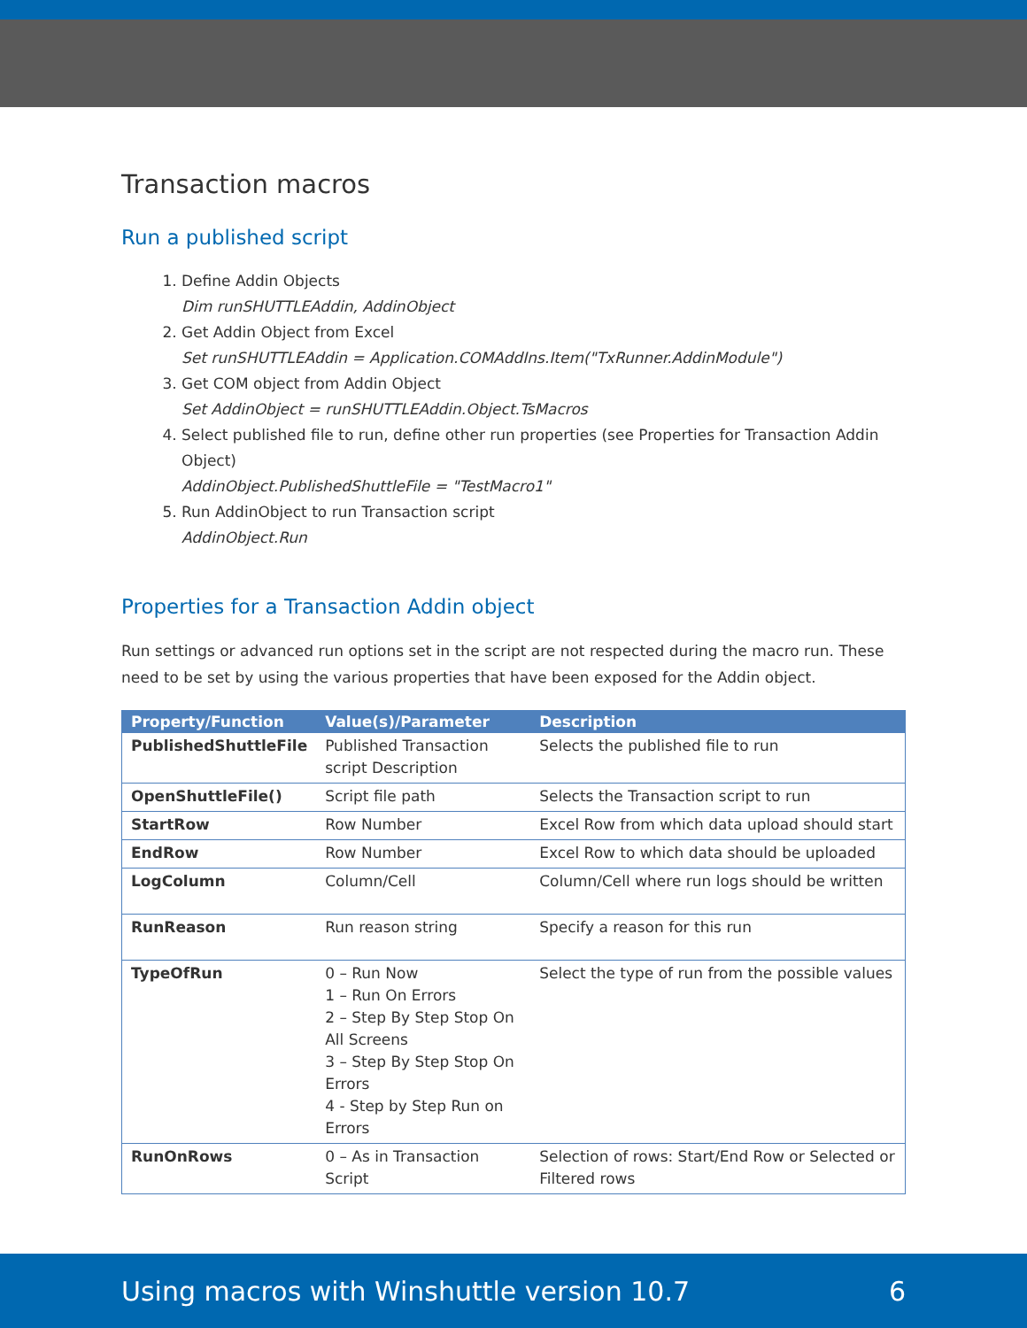Transaction macros
Run a published script
1. Define Addin Objects
Dim runSHUTTLEAddin, AddinObject
2. Get Addin Object from Excel
Set runSHUTTLEAddin = Application.COMAddIns.Item("TxRunner.AddinModule")
3. Get COM object from Addin Object
Set AddinObject = runSHUTTLEAddin.Object.TsMacros
4. Select published file to run, define other run properties (see Properties for Transaction Addin Object)
AddinObject.PublishedShuttleFile = "TestMacro1"
5. Run AddinObject to run Transaction script
AddinObject.Run
Properties for a Transaction Addin object
Run settings or advanced run options set in the script are not respected during the macro run. These need to be set by using the various properties that have been exposed for the Addin object.
| Property/Function | Value(s)/Parameter | Description |
| --- | --- | --- |
| PublishedShuttleFile | Published Transaction script Description | Selects the published file to run |
| OpenShuttleFile() | Script file path | Selects the Transaction script to run |
| StartRow | Row Number | Excel Row from which data upload should start |
| EndRow | Row Number | Excel Row to which data should be uploaded |
| LogColumn | Column/Cell | Column/Cell where run logs should be written |
| RunReason | Run reason string | Specify a reason for this run |
| TypeOfRun | 0 – Run Now 1 – Run On Errors 2 – Step By Step Stop On All Screens 3 – Step By Step Stop On Errors 4 - Step by Step Run on Errors | Select the type of run from the possible values |
| RunOnRows | 0 – As in Transaction Script | Selection of rows: Start/End Row or Selected or Filtered rows |
Using macros with Winshuttle version 10.7 6